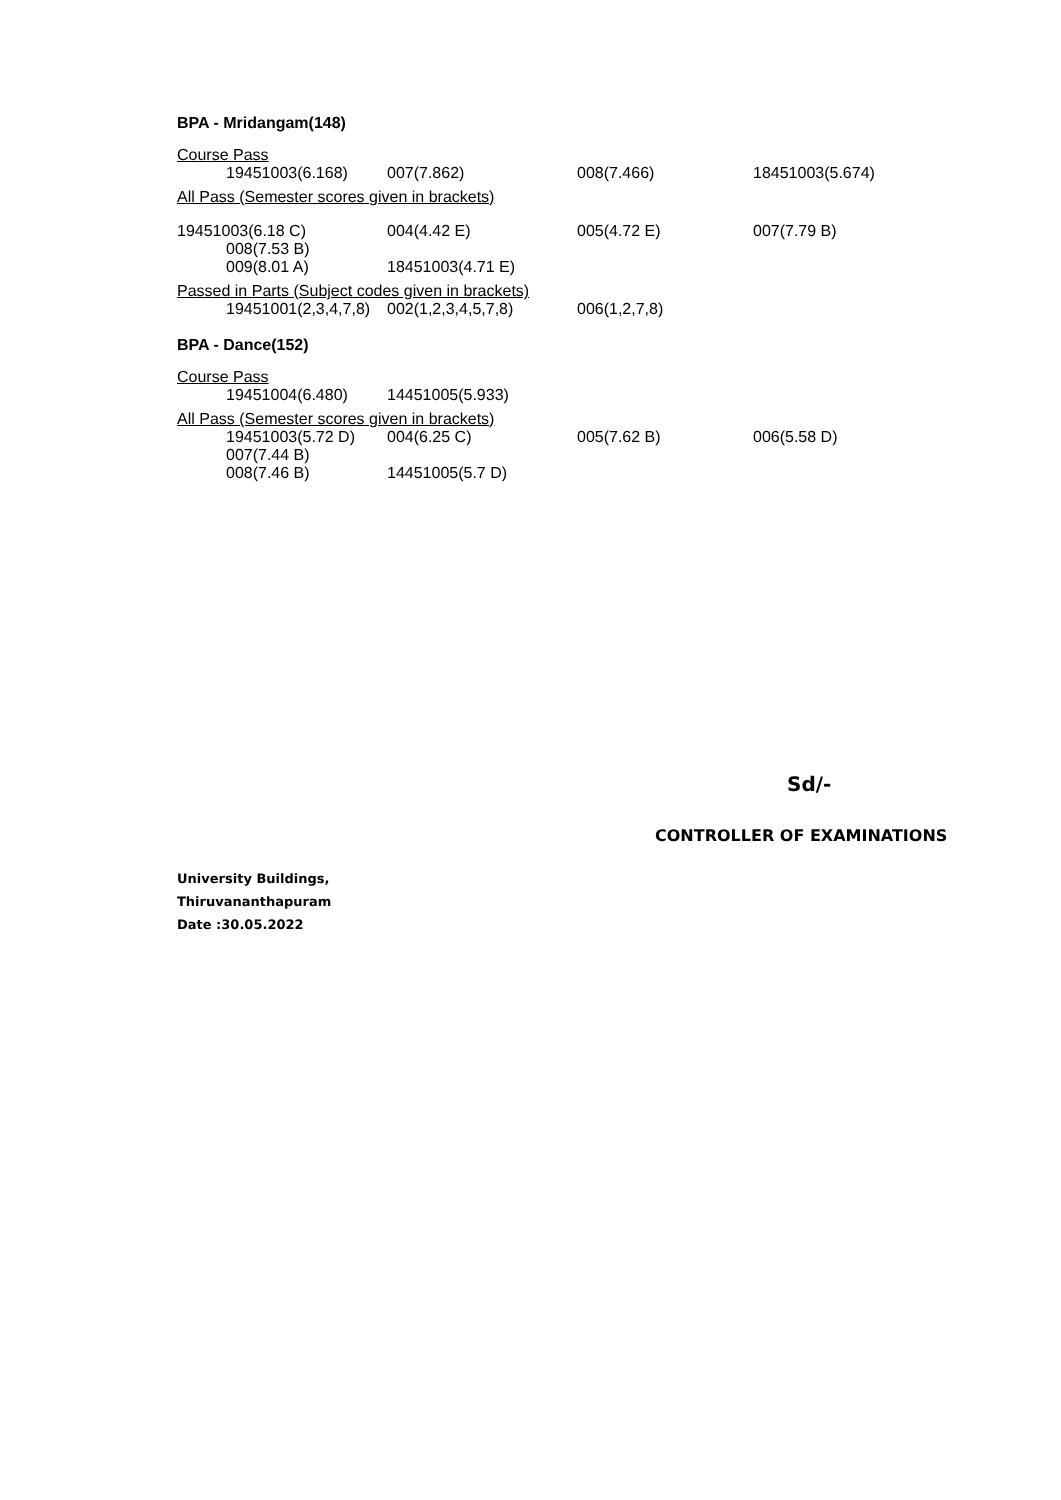BPA - Mridangam(148)
Course Pass
19451003(6.168) 007(7.862) 008(7.466) 18451003(5.674)
All Pass (Semester scores given in brackets)
19451003(6.18 C) 004(4.42 E) 005(4.72 E) 007(7.79 B)
008(7.53 B)
009(8.01 A) 18451003(4.71 E)
Passed in Parts (Subject codes given in brackets)
19451001(2,3,4,7,8) 002(1,2,3,4,5,7,8) 006(1,2,7,8)
BPA - Dance(152)
Course Pass
19451004(6.480) 14451005(5.933)
All Pass (Semester scores given in brackets)
19451003(5.72 D) 004(6.25 C) 005(7.62 B) 006(5.58 D)
007(7.44 B)
008(7.46 B) 14451005(5.7 D)
Sd/-
CONTROLLER OF EXAMINATIONS
University Buildings,
Thiruvananthapuram
Date :30.05.2022